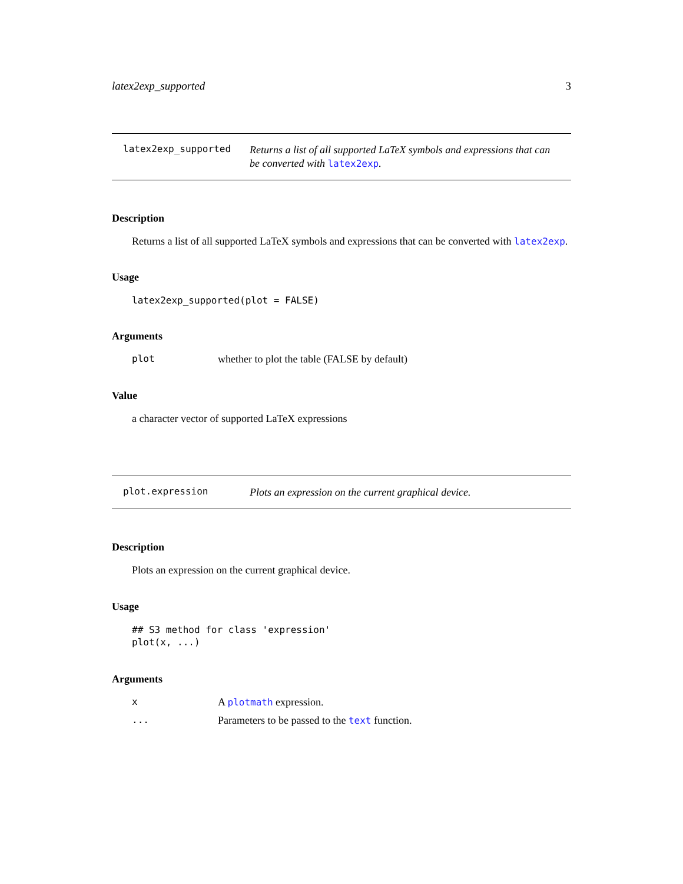latex2exp_supported 3
latex2exp_supported
Returns a list of all supported LaTeX symbols and expressions that can be converted with latex2exp.
Description
Returns a list of all supported LaTeX symbols and expressions that can be converted with latex2exp.
Usage
latex2exp_supported(plot = FALSE)
Arguments
plot whether to plot the table (FALSE by default)
Value
a character vector of supported LaTeX expressions
plot.expression
Plots an expression on the current graphical device.
Description
Plots an expression on the current graphical device.
Usage
## S3 method for class 'expression'
plot(x, ...)
Arguments
x A plotmath expression.
... Parameters to be passed to the text function.